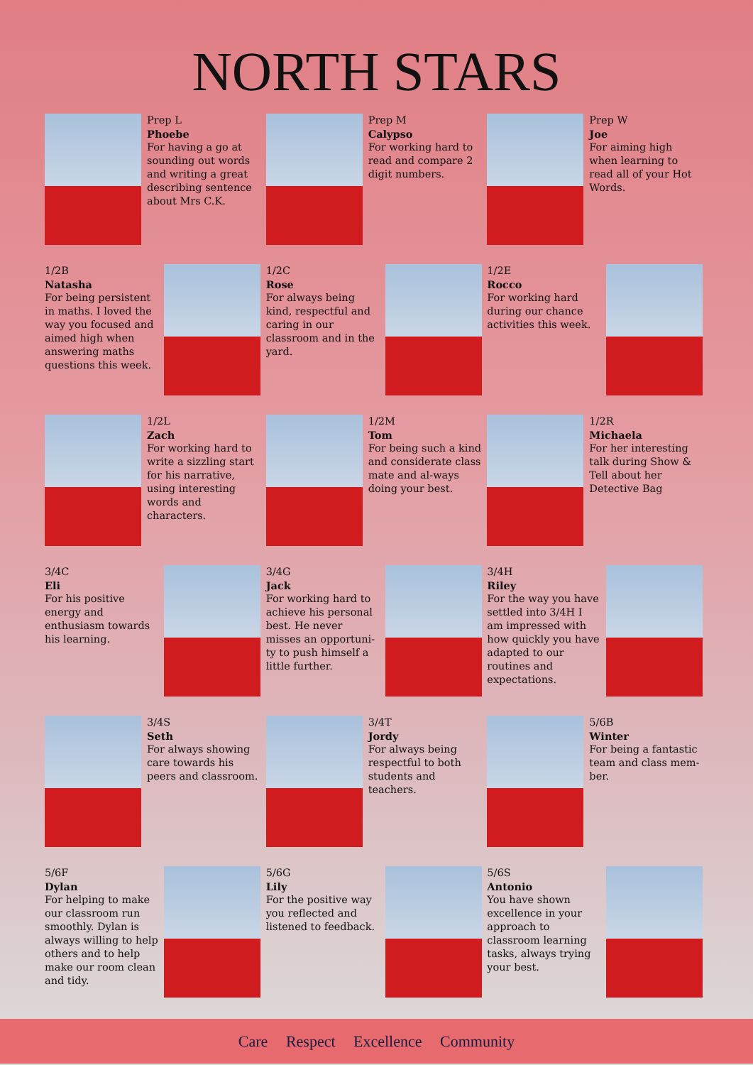NORTH STARS
Prep L
Phoebe
For having a go at sounding out words and writing a great describing sentence about Mrs C.K.
Prep M
Calypso
For working hard to read and compare 2 digit numbers.
Prep W
Joe
For aiming high when learning to read all of your Hot Words.
1/2B
Natasha
For being persistent in maths. I loved the way you focused and aimed high when answering maths questions this week.
1/2C
Rose
For always being kind, respectful and caring in our classroom and in the yard.
1/2E
Rocco
For working hard during our chance activities this week.
1/2L
Zach
For working hard to write a sizzling start for his narrative, using interesting words and characters.
1/2M
Tom
For being such a kind and considerate class mate and al-ways doing your best.
1/2R
Michaela
For her interesting talk during Show & Tell about her Detective Bag
3/4C
Eli
For his positive energy and enthusiasm towards his learning.
3/4G
Jack
For working hard to achieve his personal best. He never misses an opportuni-ty to push himself a little further.
3/4H
Riley
For the way you have settled into 3/4H I am impressed with how quickly you have adapted to our routines and expectations.
3/4S
Seth
For always showing care towards his peers and classroom.
3/4T
Jordy
For always being respectful to both students and teachers.
5/6B
Winter
For being a fantastic team and class mem-ber.
5/6F
Dylan
For helping to make our classroom run smoothly. Dylan is always willing to help others and to help make our room clean and tidy.
5/6G
Lily
For the positive way you reflected and listened to feedback.
5/6S
Antonio
You have shown excellence in your approach to classroom learning tasks, always trying your best.
Care Respect Excellence Community